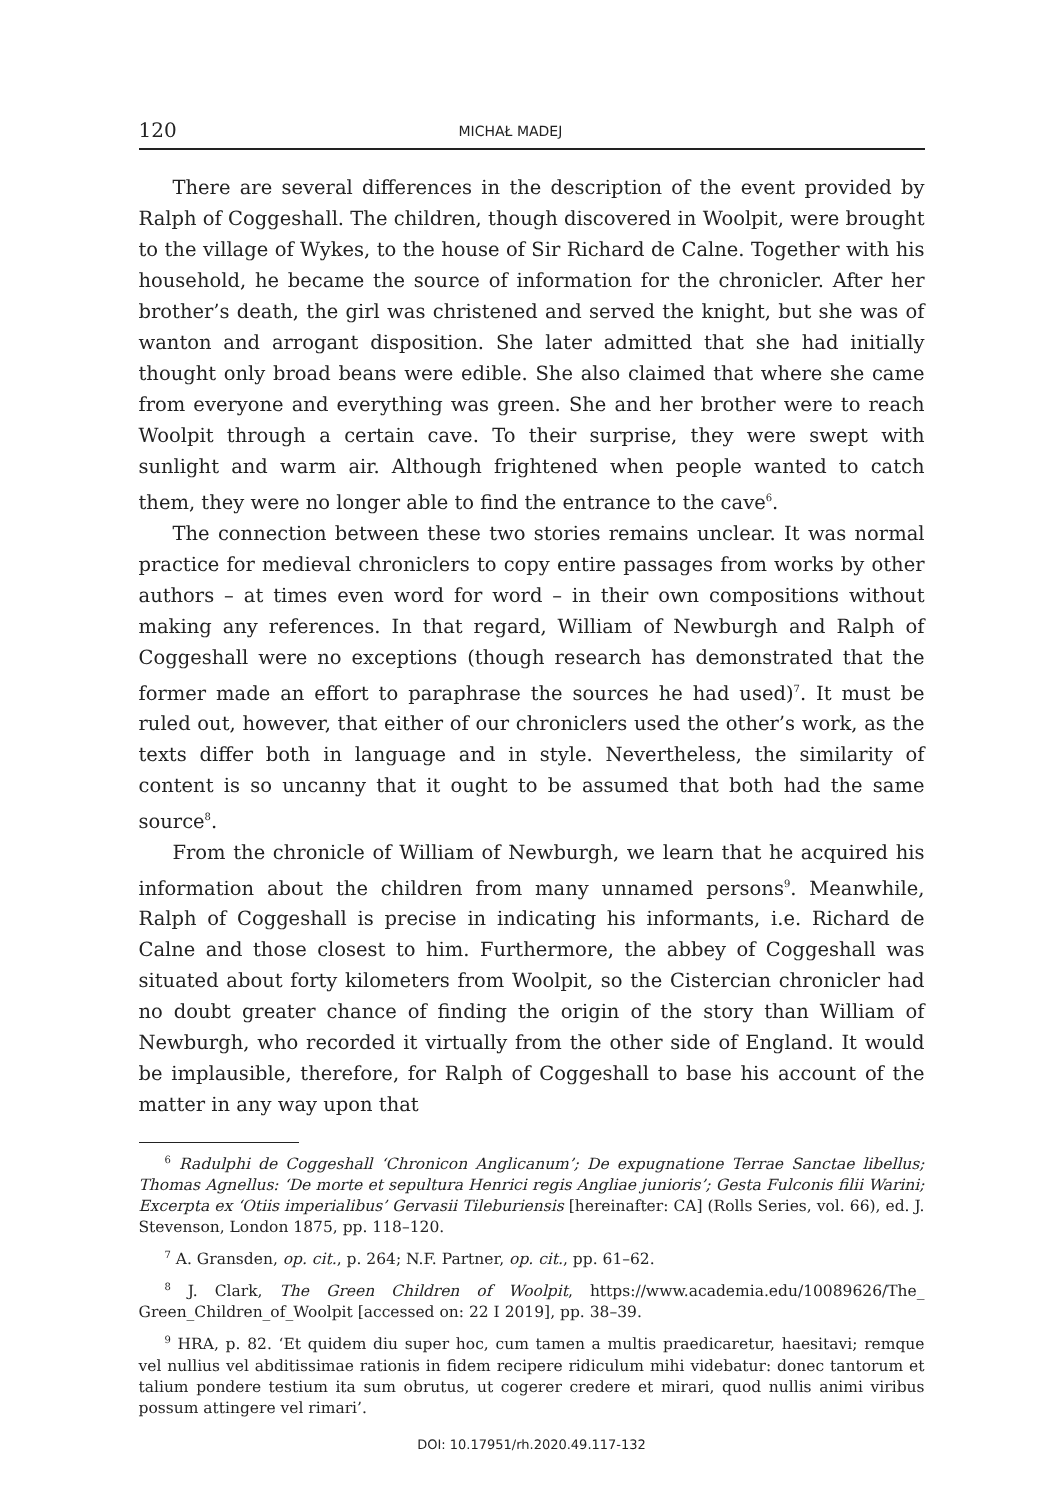120 MICHAŁ MADEJ
There are several differences in the description of the event provided by Ralph of Coggeshall. The children, though discovered in Woolpit, were brought to the village of Wykes, to the house of Sir Richard de Calne. Together with his household, he became the source of information for the chronicler. After her brother’s death, the girl was christened and served the knight, but she was of wanton and arrogant disposition. She later admitted that she had initially thought only broad beans were edible. She also claimed that where she came from everyone and everything was green. She and her brother were to reach Woolpit through a certain cave. To their surprise, they were swept with sunlight and warm air. Although frightened when people wanted to catch them, they were no longer able to find the entrance to the cave<sup>6</sup>.
The connection between these two stories remains unclear. It was normal practice for medieval chroniclers to copy entire passages from works by other authors – at times even word for word – in their own compositions without making any references. In that regard, William of Newburgh and Ralph of Coggeshall were no exceptions (though research has demonstrated that the former made an effort to paraphrase the sources he had used)<sup>7</sup>. It must be ruled out, however, that either of our chroniclers used the other’s work, as the texts differ both in language and in style. Nevertheless, the similarity of content is so uncanny that it ought to be assumed that both had the same source<sup>8</sup>.
From the chronicle of William of Newburgh, we learn that he acquired his information about the children from many unnamed persons<sup>9</sup>. Meanwhile, Ralph of Coggeshall is precise in indicating his informants, i.e. Richard de Calne and those closest to him. Furthermore, the abbey of Coggeshall was situated about forty kilometers from Woolpit, so the Cistercian chronicler had no doubt greater chance of finding the origin of the story than William of Newburgh, who recorded it virtually from the other side of England. It would be implausible, therefore, for Ralph of Coggeshall to base his account of the matter in any way upon that
<sup>6</sup> Radulphi de Coggeshall ‘Chronicon Anglicanum’; De expugnatione Terrae Sanctae libellus; Thomas Agnellus: ‘De morte et sepultura Henrici regis Angliae junioris’; Gesta Fulconis filii Warini; Excerpta ex ‘Otiis imperialibus’ Gervasii Tileburiensis [hereinafter: CA] (Rolls Series, vol. 66), ed. J. Stevenson, London 1875, pp. 118–120.
<sup>7</sup> A. Gransden, op. cit., p. 264; N.F. Partner, op. cit., pp. 61–62.
<sup>8</sup> J. Clark, The Green Children of Woolpit, https://www.academia.edu/10089626/The_ Green_Children_of_Woolpit [accessed on: 22 I 2019], pp. 38–39.
<sup>9</sup> HRA, p. 82. ‘Et quidem diu super hoc, cum tamen a multis praedicaretur, haesitavi; remque vel nullius vel abditissimae rationis in fidem recipere ridiculum mihi videbatur: donec tantorum et talium pondere testium ita sum obrutus, ut cogerer credere et mirari, quod nullis animi viribus possum attingere vel rimari’.
DOI: 10.17951/rh.2020.49.117-132